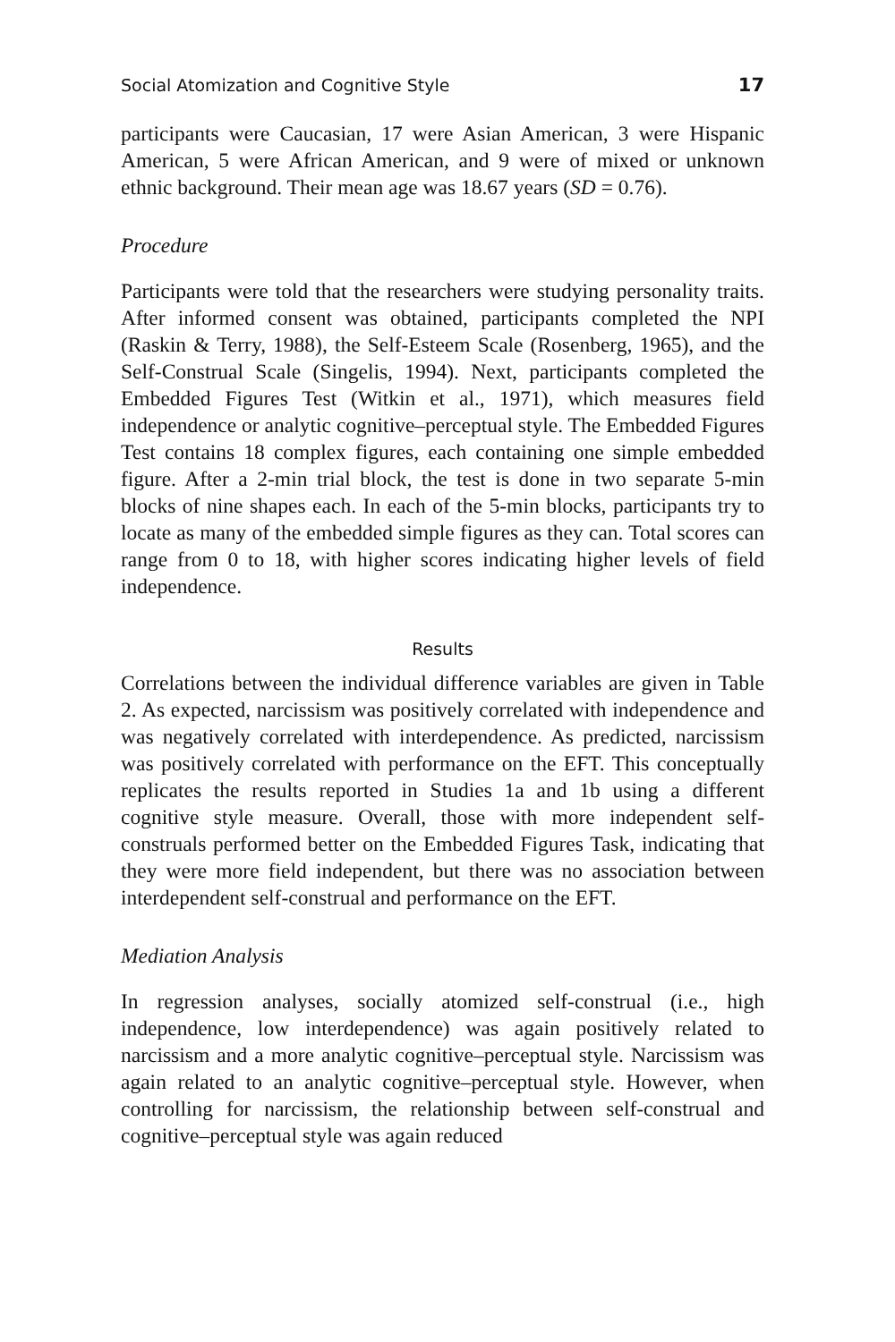Social Atomization and Cognitive Style 17
participants were Caucasian, 17 were Asian American, 3 were Hispanic American, 5 were African American, and 9 were of mixed or unknown ethnic background. Their mean age was 18.67 years (SD = 0.76).
Procedure
Participants were told that the researchers were studying personality traits. After informed consent was obtained, participants completed the NPI (Raskin & Terry, 1988), the Self-Esteem Scale (Rosenberg, 1965), and the Self-Construal Scale (Singelis, 1994). Next, participants completed the Embedded Figures Test (Witkin et al., 1971), which measures field independence or analytic cognitive–perceptual style. The Embedded Figures Test contains 18 complex figures, each containing one simple embedded figure. After a 2-min trial block, the test is done in two separate 5-min blocks of nine shapes each. In each of the 5-min blocks, participants try to locate as many of the embedded simple figures as they can. Total scores can range from 0 to 18, with higher scores indicating higher levels of field independence.
Results
Correlations between the individual difference variables are given in Table 2. As expected, narcissism was positively correlated with independence and was negatively correlated with interdependence. As predicted, narcissism was positively correlated with performance on the EFT. This conceptually replicates the results reported in Studies 1a and 1b using a different cognitive style measure. Overall, those with more independent self-construals performed better on the Embedded Figures Task, indicating that they were more field independent, but there was no association between interdependent self-construal and performance on the EFT.
Mediation Analysis
In regression analyses, socially atomized self-construal (i.e., high independence, low interdependence) was again positively related to narcissism and a more analytic cognitive–perceptual style. Narcissism was again related to an analytic cognitive–perceptual style. However, when controlling for narcissism, the relationship between self-construal and cognitive–perceptual style was again reduced